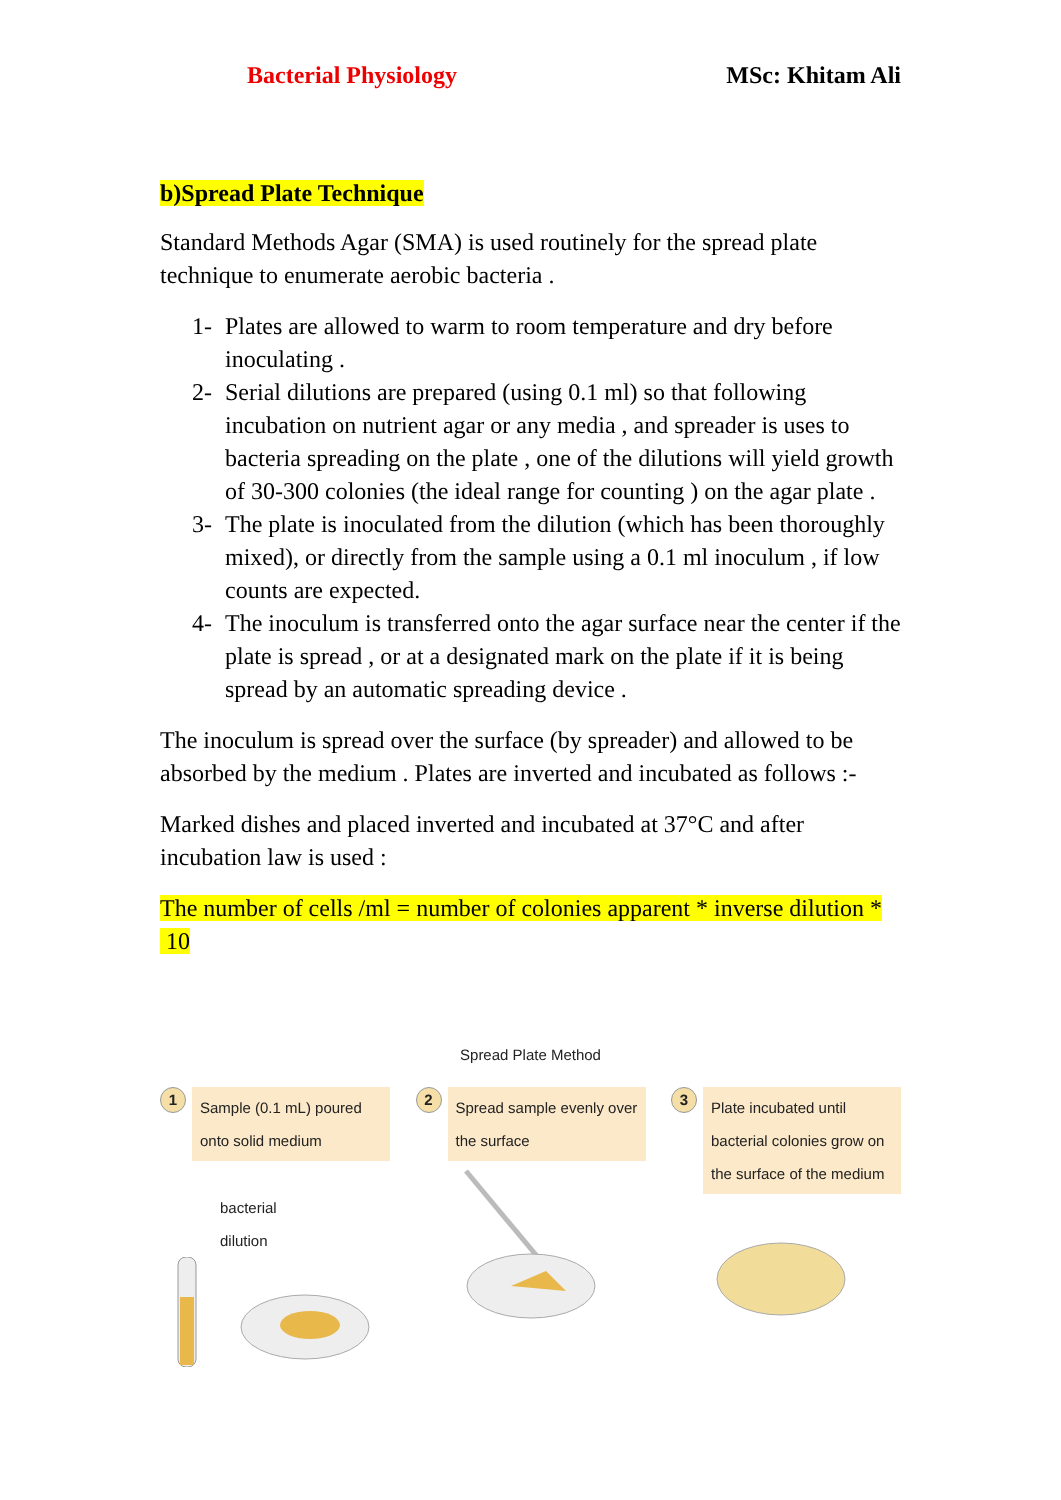Bacterial Physiology MSc: Khitam Ali
b)Spread Plate Technique
Standard Methods Agar (SMA) is used routinely for the spread plate technique to enumerate aerobic bacteria .
1- Plates are allowed to warm to room temperature and dry before inoculating .
2- Serial dilutions are prepared (using 0.1 ml) so that following incubation on nutrient agar or any media , and spreader is uses to bacteria spreading on the plate , one of the dilutions will yield growth of 30-300 colonies (the ideal range for counting ) on the agar plate .
3- The plate is inoculated from the dilution (which has been thoroughly mixed), or directly from the sample using a 0.1 ml inoculum , if low counts are expected.
4- The inoculum is transferred onto the agar surface near the center if the plate is spread , or at a designated mark on the plate if it is being spread by an automatic spreading device .
The inoculum is spread over the surface (by spreader) and allowed to be absorbed by the medium . Plates are inverted and incubated as follows :-
Marked dishes and placed inverted and incubated at 37°C and after incubation law is used :
The number of cells /ml = number of colonies apparent * inverse dilution * 10
Spread Plate Method
1
Sample (0.1 mL) poured onto solid medium
bacterial
dilution
2
Spread sample evenly over the surface
3
Plate incubated until bacterial colonies grow on the surface of the medium